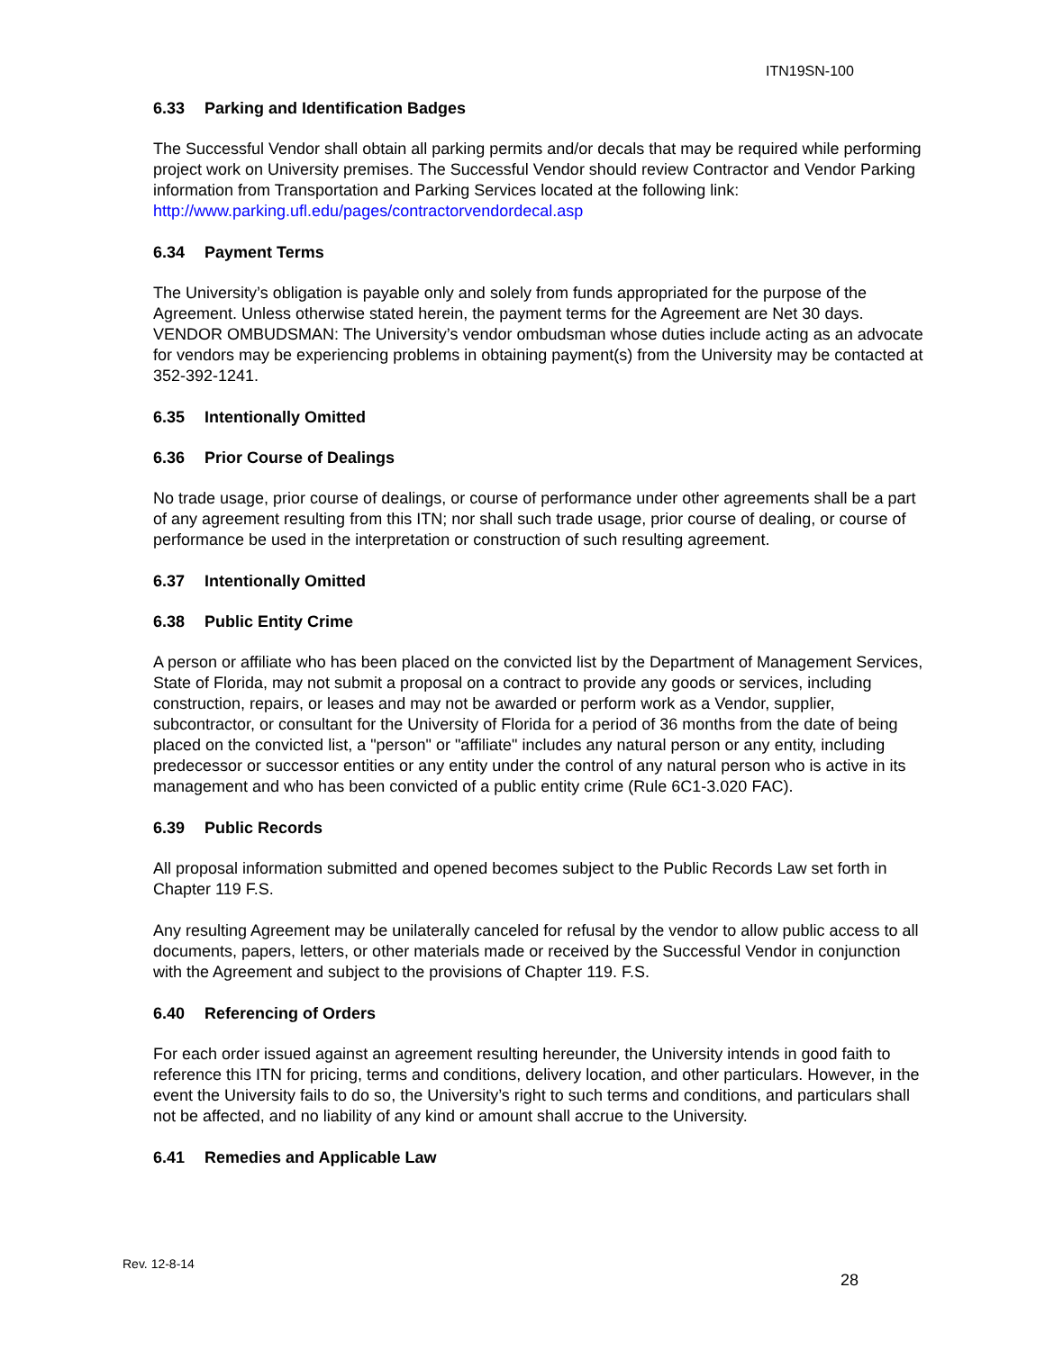ITN19SN-100
6.33 Parking and Identification Badges
The Successful Vendor shall obtain all parking permits and/or decals that may be required while performing project work on University premises. The Successful Vendor should review Contractor and Vendor Parking information from Transportation and Parking Services located at the following link: http://www.parking.ufl.edu/pages/contractorvendordecal.asp
6.34 Payment Terms
The University’s obligation is payable only and solely from funds appropriated for the purpose of the Agreement. Unless otherwise stated herein, the payment terms for the Agreement are Net 30 days. VENDOR OMBUDSMAN: The University’s vendor ombudsman whose duties include acting as an advocate for vendors may be experiencing problems in obtaining payment(s) from the University may be contacted at 352-392-1241.
6.35 Intentionally Omitted
6.36 Prior Course of Dealings
No trade usage, prior course of dealings, or course of performance under other agreements shall be a part of any agreement resulting from this ITN; nor shall such trade usage, prior course of dealing, or course of performance be used in the interpretation or construction of such resulting agreement.
6.37 Intentionally Omitted
6.38 Public Entity Crime
A person or affiliate who has been placed on the convicted list by the Department of Management Services, State of Florida, may not submit a proposal on a contract to provide any goods or services, including construction, repairs, or leases and may not be awarded or perform work as a Vendor, supplier, subcontractor, or consultant for the University of Florida for a period of 36 months from the date of being placed on the convicted list, a "person" or "affiliate" includes any natural person or any entity, including predecessor or successor entities or any entity under the control of any natural person who is active in its management and who has been convicted of a public entity crime (Rule 6C1-3.020 FAC).
6.39 Public Records
All proposal information submitted and opened becomes subject to the Public Records Law set forth in Chapter 119 F.S.
Any resulting Agreement may be unilaterally canceled for refusal by the vendor to allow public access to all documents, papers, letters, or other materials made or received by the Successful Vendor in conjunction with the Agreement and subject to the provisions of Chapter 119. F.S.
6.40 Referencing of Orders
For each order issued against an agreement resulting hereunder, the University intends in good faith to reference this ITN for pricing, terms and conditions, delivery location, and other particulars. However, in the event the University fails to do so, the University’s right to such terms and conditions, and particulars shall not be affected, and no liability of any kind or amount shall accrue to the University.
6.41 Remedies and Applicable Law
Rev. 12-8-14
28